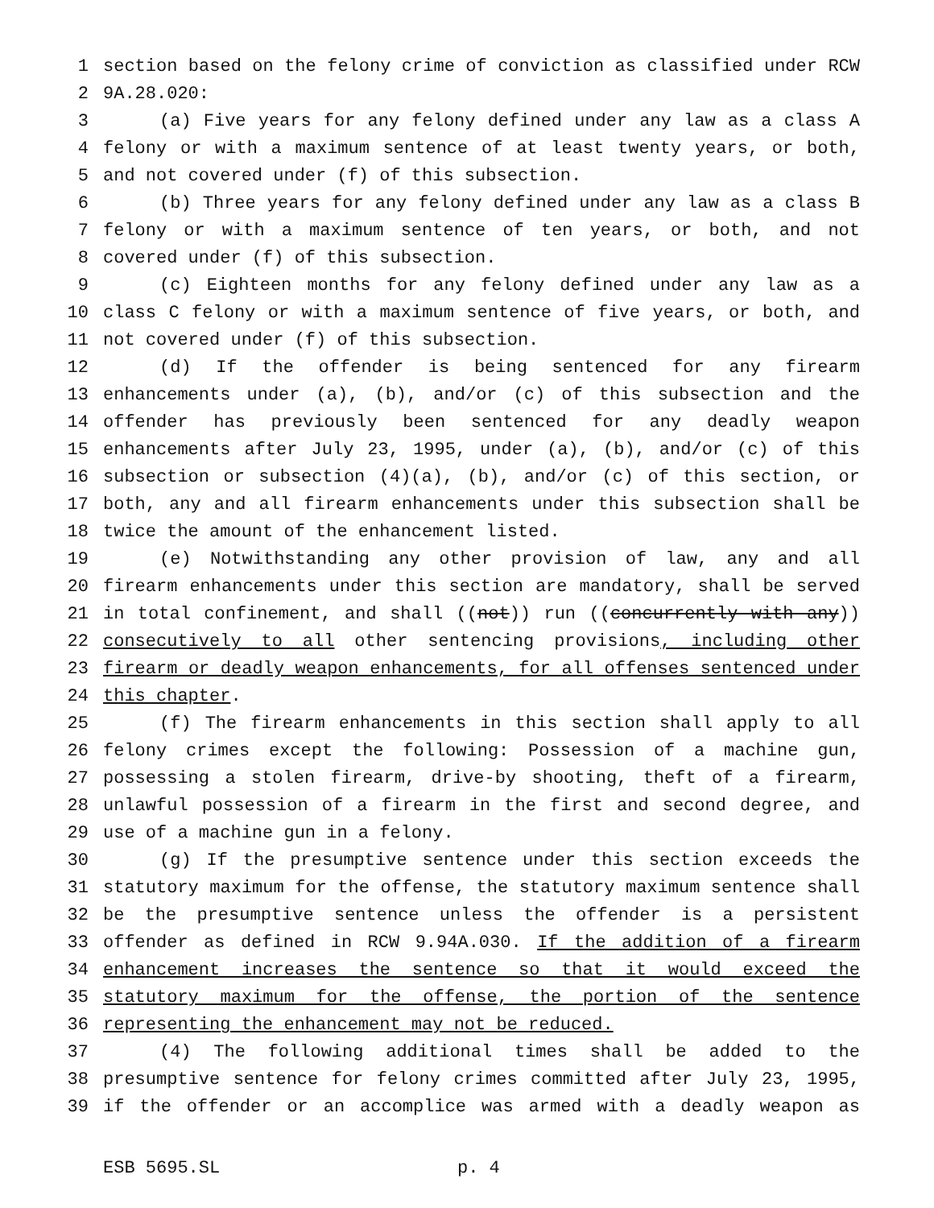1 section based on the felony crime of conviction as classified under RCW
2 9A.28.020:
3 (a) Five years for any felony defined under any law as a class A
4 felony or with a maximum sentence of at least twenty years, or both,
5 and not covered under (f) of this subsection.
6 (b) Three years for any felony defined under any law as a class B
7 felony or with a maximum sentence of ten years, or both, and not
8 covered under (f) of this subsection.
9 (c) Eighteen months for any felony defined under any law as a
10 class C felony or with a maximum sentence of five years, or both, and
11 not covered under (f) of this subsection.
12 (d) If the offender is being sentenced for any firearm
13 enhancements under (a), (b), and/or (c) of this subsection and the
14 offender has previously been sentenced for any deadly weapon
15 enhancements after July 23, 1995, under (a), (b), and/or (c) of this
16 subsection or subsection (4)(a), (b), and/or (c) of this section, or
17 both, any and all firearm enhancements under this subsection shall be
18 twice the amount of the enhancement listed.
19 (e) Notwithstanding any other provision of law, any and all
20 firearm enhancements under this section are mandatory, shall be served
21 in total confinement, and shall ((not)) run ((concurrently with any))
22 consecutively to all other sentencing provisions, including other
23 firearm or deadly weapon enhancements, for all offenses sentenced under
24 this chapter.
25 (f) The firearm enhancements in this section shall apply to all
26 felony crimes except the following: Possession of a machine gun,
27 possessing a stolen firearm, drive-by shooting, theft of a firearm,
28 unlawful possession of a firearm in the first and second degree, and
29 use of a machine gun in a felony.
30 (g) If the presumptive sentence under this section exceeds the
31 statutory maximum for the offense, the statutory maximum sentence shall
32 be the presumptive sentence unless the offender is a persistent
33 offender as defined in RCW 9.94A.030. If the addition of a firearm
34 enhancement increases the sentence so that it would exceed the
35 statutory maximum for the offense, the portion of the sentence
36 representing the enhancement may not be reduced.
37 (4) The following additional times shall be added to the
38 presumptive sentence for felony crimes committed after July 23, 1995,
39 if the offender or an accomplice was armed with a deadly weapon as
ESB 5695.SL p. 4